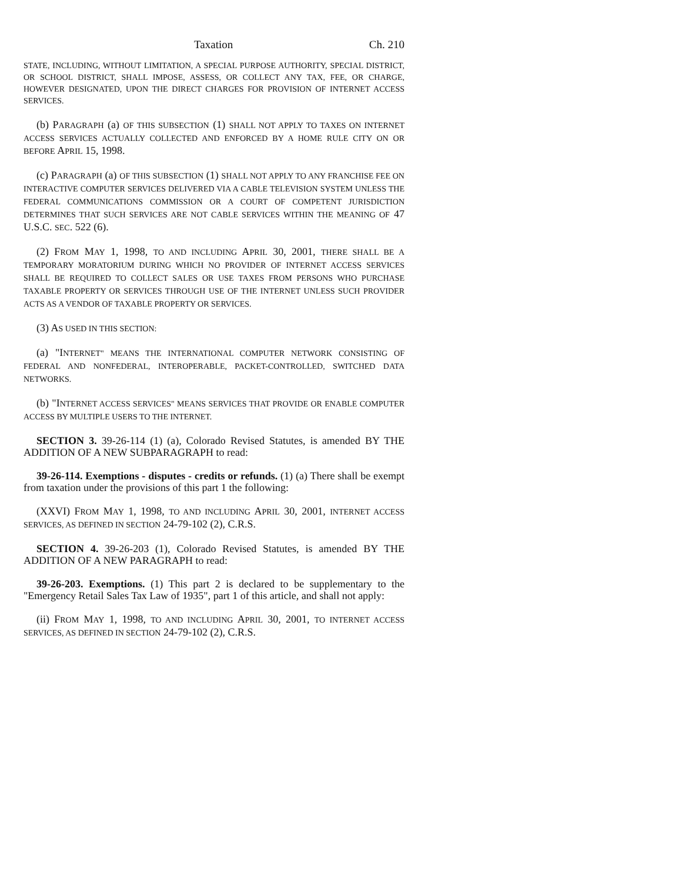Taxation Ch. 210
STATE, INCLUDING, WITHOUT LIMITATION, A SPECIAL PURPOSE AUTHORITY, SPECIAL DISTRICT, OR SCHOOL DISTRICT, SHALL IMPOSE, ASSESS, OR COLLECT ANY TAX, FEE, OR CHARGE, HOWEVER DESIGNATED, UPON THE DIRECT CHARGES FOR PROVISION OF INTERNET ACCESS SERVICES.
(b) PARAGRAPH (a) OF THIS SUBSECTION (1) SHALL NOT APPLY TO TAXES ON INTERNET ACCESS SERVICES ACTUALLY COLLECTED AND ENFORCED BY A HOME RULE CITY ON OR BEFORE APRIL 15, 1998.
(c) PARAGRAPH (a) OF THIS SUBSECTION (1) SHALL NOT APPLY TO ANY FRANCHISE FEE ON INTERACTIVE COMPUTER SERVICES DELIVERED VIA A CABLE TELEVISION SYSTEM UNLESS THE FEDERAL COMMUNICATIONS COMMISSION OR A COURT OF COMPETENT JURISDICTION DETERMINES THAT SUCH SERVICES ARE NOT CABLE SERVICES WITHIN THE MEANING OF 47 U.S.C. SEC. 522 (6).
(2) FROM MAY 1, 1998, TO AND INCLUDING APRIL 30, 2001, THERE SHALL BE A TEMPORARY MORATORIUM DURING WHICH NO PROVIDER OF INTERNET ACCESS SERVICES SHALL BE REQUIRED TO COLLECT SALES OR USE TAXES FROM PERSONS WHO PURCHASE TAXABLE PROPERTY OR SERVICES THROUGH USE OF THE INTERNET UNLESS SUCH PROVIDER ACTS AS A VENDOR OF TAXABLE PROPERTY OR SERVICES.
(3) AS USED IN THIS SECTION:
(a) "INTERNET" MEANS THE INTERNATIONAL COMPUTER NETWORK CONSISTING OF FEDERAL AND NONFEDERAL, INTEROPERABLE, PACKET-CONTROLLED, SWITCHED DATA NETWORKS.
(b) "INTERNET ACCESS SERVICES" MEANS SERVICES THAT PROVIDE OR ENABLE COMPUTER ACCESS BY MULTIPLE USERS TO THE INTERNET.
SECTION 3. 39-26-114 (1) (a), Colorado Revised Statutes, is amended BY THE ADDITION OF A NEW SUBPARAGRAPH to read:
39-26-114. Exemptions - disputes - credits or refunds. (1) (a) There shall be exempt from taxation under the provisions of this part 1 the following:
(XXVI) FROM MAY 1, 1998, TO AND INCLUDING APRIL 30, 2001, INTERNET ACCESS SERVICES, AS DEFINED IN SECTION 24-79-102 (2), C.R.S.
SECTION 4. 39-26-203 (1), Colorado Revised Statutes, is amended BY THE ADDITION OF A NEW PARAGRAPH to read:
39-26-203. Exemptions. (1) This part 2 is declared to be supplementary to the "Emergency Retail Sales Tax Law of 1935", part 1 of this article, and shall not apply:
(ii) FROM MAY 1, 1998, TO AND INCLUDING APRIL 30, 2001, TO INTERNET ACCESS SERVICES, AS DEFINED IN SECTION 24-79-102 (2), C.R.S.